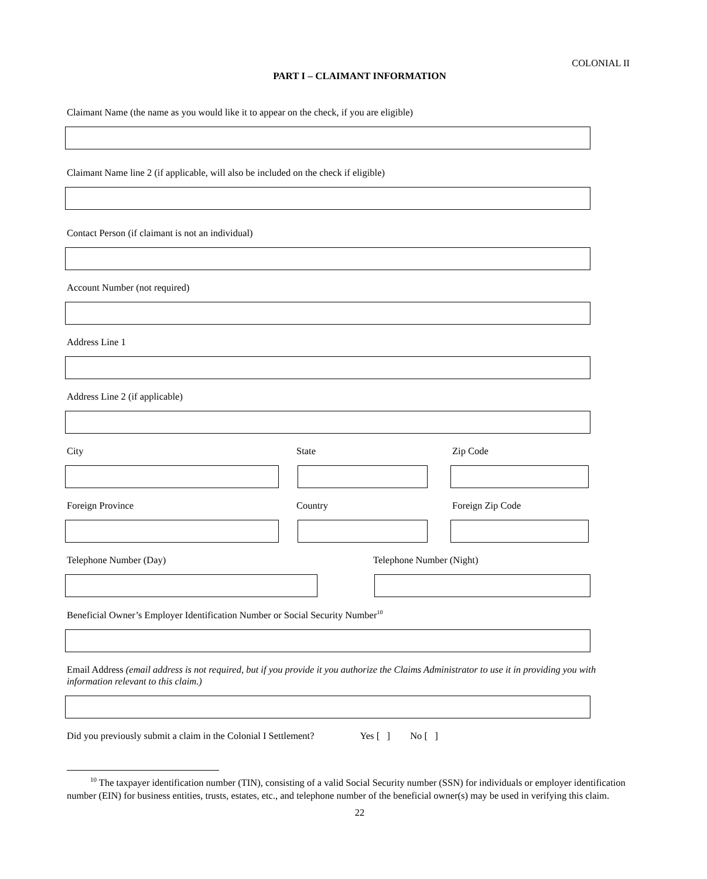COLONIAL II
PART I – CLAIMANT INFORMATION
Claimant Name (the name as you would like it to appear on the check, if you are eligible)
Claimant Name line 2 (if applicable, will also be included on the check if eligible)
Contact Person (if claimant is not an individual)
Account Number (not required)
Address Line 1
Address Line 2 (if applicable)
City State Zip Code
Foreign Province Country Foreign Zip Code
Telephone Number (Day) Telephone Number (Night)
Beneficial Owner’s Employer Identification Number or Social Security Number<sup>10</sup>
Email Address (email address is not required, but if you provide it you authorize the Claims Administrator to use it in providing you with information relevant to this claim.)
Did you previously submit a claim in the Colonial I Settlement? Yes [ ] No [ ]
<sup>10</sup> The taxpayer identification number (TIN), consisting of a valid Social Security number (SSN) for individuals or employer identification number (EIN) for business entities, trusts, estates, etc., and telephone number of the beneficial owner(s) may be used in verifying this claim.
22